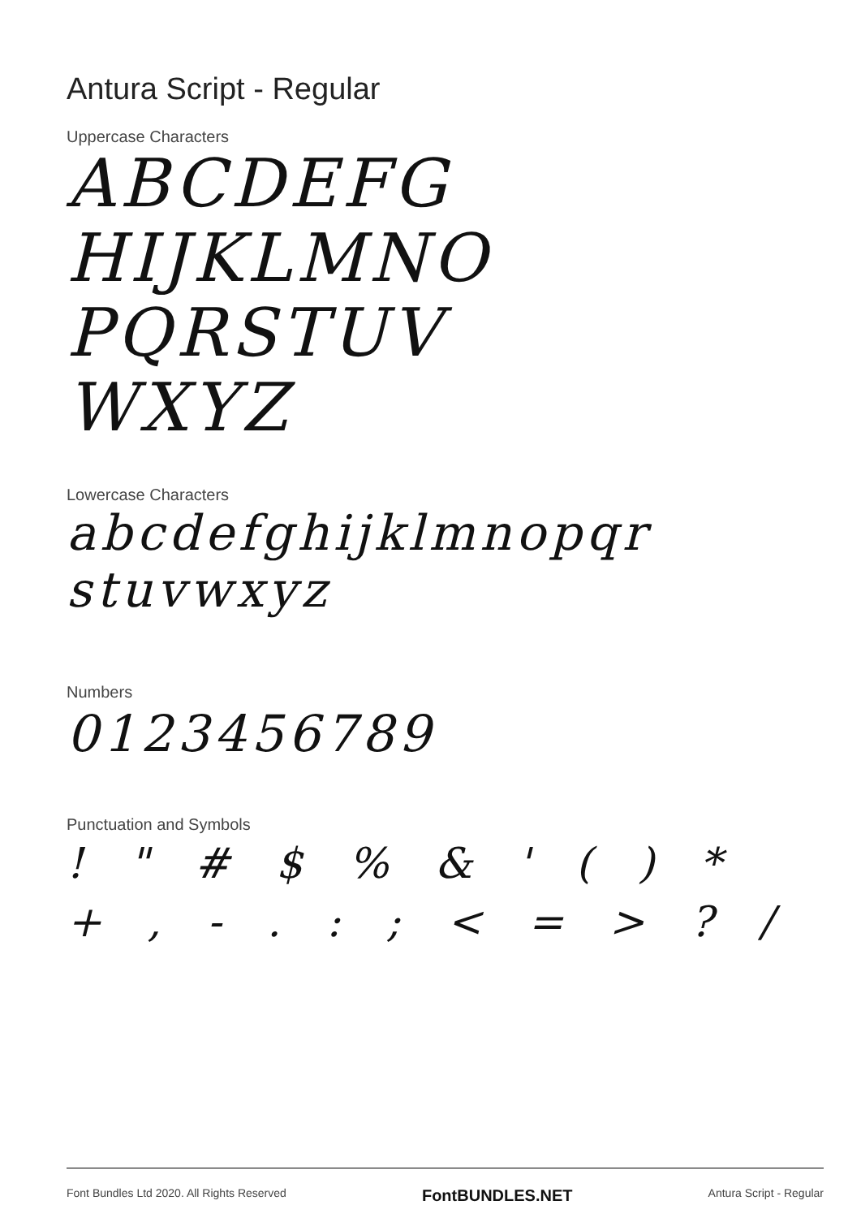Antura Script - Regular
Uppercase Characters
ABCDEFG
HIJKLMNO
PQRSTUV
WXYZ
Lowercase Characters
abcdefghijklmnopqr
stuvwxyz
Numbers
0123456789
Punctuation and Symbols
! " # $ % & ' ( ) *
+ , - . : ; < = > ? /
Font Bundles Ltd 2020. All Rights Reserved FontBUNDLES.NET Antura Script - Regular